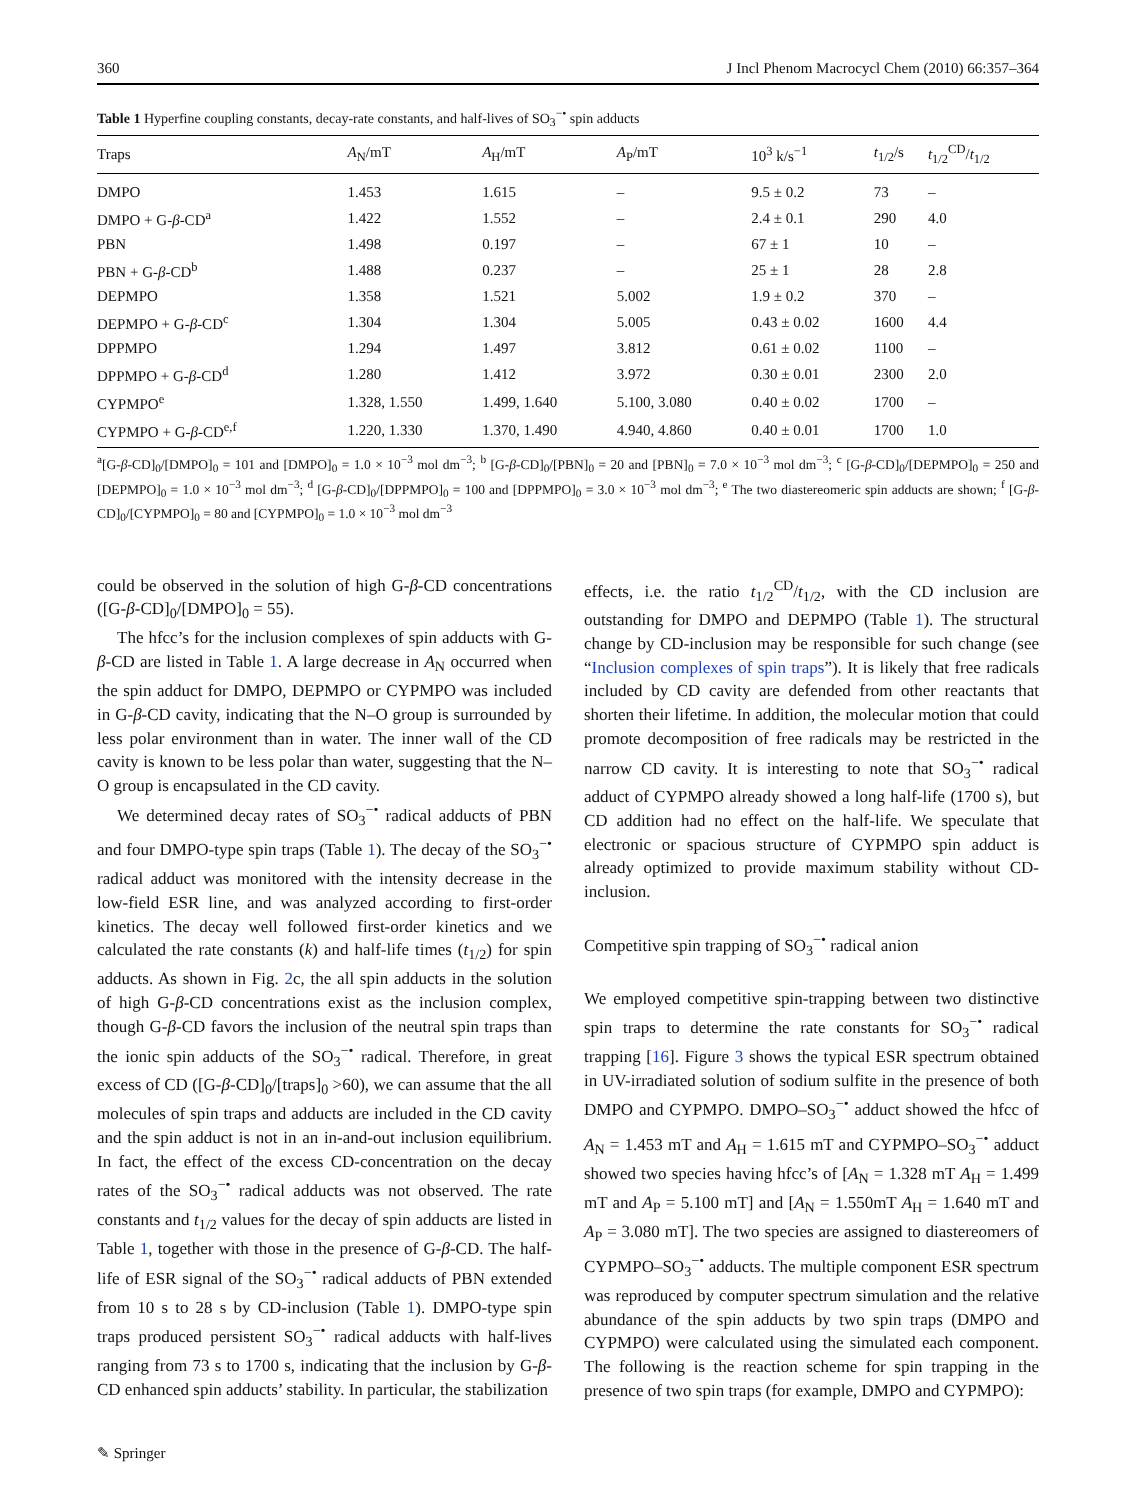360 J Incl Phenom Macrocycl Chem (2010) 66:357–364
Table 1 Hyperfine coupling constants, decay-rate constants, and half-lives of SO<sub>3</sub><sup>−•</sup> spin adducts
| Traps | A<sub>N</sub>/mT | A<sub>H</sub>/mT | A<sub>P</sub>/mT | 10<sup>3</sup> k/s<sup>−1</sup> | t<sub>1/2</sub>/s | t<sub>1/2</sub><sup>CD</sup>/ t<sub>1/2</sub> |
| --- | --- | --- | --- | --- | --- | --- |
| DMPO | 1.453 | 1.615 | – | 9.5 ± 0.2 | 73 | – |
| DMPO + G- β -CD<sup>a</sup> | 1.422 | 1.552 | – | 2.4 ± 0.1 | 290 | 4.0 |
| PBN | 1.498 | 0.197 | – | 67 ± 1 | 10 | – |
| PBN + G- β -CD<sup>b</sup> | 1.488 | 0.237 | – | 25 ± 1 | 28 | 2.8 |
| DEPMPO | 1.358 | 1.521 | 5.002 | 1.9 ± 0.2 | 370 | – |
| DEPMPO + G- β -CD<sup>c</sup> | 1.304 | 1.304 | 5.005 | 0.43 ± 0.02 | 1600 | 4.4 |
| DPPMPO | 1.294 | 1.497 | 3.812 | 0.61 ± 0.02 | 1100 | – |
| DPPMPO + G- β -CD<sup>d</sup> | 1.280 | 1.412 | 3.972 | 0.30 ± 0.01 | 2300 | 2.0 |
| CYPMPO<sup>e</sup> | 1.328, 1.550 | 1.499, 1.640 | 5.100, 3.080 | 0.40 ± 0.02 | 1700 | – |
| CYPMPO + G- β -CD<sup>e,f</sup> | 1.220, 1.330 | 1.370, 1.490 | 4.940, 4.860 | 0.40 ± 0.01 | 1700 | 1.0 |
<sup>a</sup> [G-β-CD]<sub>0</sub>/[DMPO]<sub>0</sub> = 101 and [DMPO]<sub>0</sub> = 1.0 × 10<sup>−3</sup> mol dm<sup>−3</sup>; <sup>b</sup> [G-β-CD]<sub>0</sub>/[PBN]<sub>0</sub> = 20 and [PBN]<sub>0</sub> = 7.0 × 10<sup>−3</sup> mol dm<sup>−3</sup>; <sup>c</sup> [G-β-CD]<sub>0</sub>/[DEPMPO]<sub>0</sub> = 250 and [DEPMPO]<sub>0</sub> = 1.0 × 10<sup>−3</sup> mol dm<sup>−3</sup>; <sup>d</sup> [G-β-CD]<sub>0</sub>/[DPPMPO]<sub>0</sub> = 100 and [DPPMPO]<sub>0</sub> = 3.0 × 10<sup>−3</sup> mol dm<sup>−3</sup>; <sup>e</sup> The two diastereomeric spin adducts are shown; <sup>f</sup> [G-β-CD]<sub>0</sub>/[CYPMPO]<sub>0</sub> = 80 and [CYPMPO]<sub>0</sub> = 1.0 × 10<sup>−3</sup> mol dm<sup>−3</sup>
could be observed in the solution of high G-β-CD concentrations ([G-β-CD]<sub>0</sub>/[DMPO]<sub>0</sub> = 55).
The hfcc’s for the inclusion complexes of spin adducts with G-β-CD are listed in Table 1. A large decrease in A<sub>N</sub> occurred when the spin adduct for DMPO, DEPMPO or CYPMPO was included in G-β-CD cavity, indicating that the N–O group is surrounded by less polar environment than in water. The inner wall of the CD cavity is known to be less polar than water, suggesting that the N–O group is encapsulated in the CD cavity.
We determined decay rates of SO<sub>3</sub><sup>−•</sup> radical adducts of PBN and four DMPO-type spin traps (Table 1). The decay of the SO<sub>3</sub><sup>−•</sup> radical adduct was monitored with the intensity decrease in the low-field ESR line, and was analyzed according to first-order kinetics. The decay well followed first-order kinetics and we calculated the rate constants (k) and half-life times (t<sub>1/2</sub>) for spin adducts. As shown in Fig. 2c, the all spin adducts in the solution of high G-β-CD concentrations exist as the inclusion complex, though G-β-CD favors the inclusion of the neutral spin traps than the ionic spin adducts of the SO<sub>3</sub><sup>−•</sup> radical. Therefore, in great excess of CD ([G-β-CD]<sub>0</sub>/[traps]<sub>0</sub> >60), we can assume that the all molecules of spin traps and adducts are included in the CD cavity and the spin adduct is not in an in-and-out inclusion equilibrium. In fact, the effect of the excess CD-concentration on the decay rates of the SO<sub>3</sub><sup>−•</sup> radical adducts was not observed. The rate constants and t<sub>1/2</sub> values for the decay of spin adducts are listed in Table 1, together with those in the presence of G-β-CD. The half-life of ESR signal of the SO<sub>3</sub><sup>−•</sup> radical adducts of PBN extended from 10 s to 28 s by CD-inclusion (Table 1). DMPO-type spin traps produced persistent SO<sub>3</sub><sup>−•</sup> radical adducts with half-lives ranging from 73 s to 1700 s, indicating that the inclusion by G-β-CD enhanced spin adducts’ stability. In particular, the stabilization
effects, i.e. the ratio t<sub>1/2</sub><sup>CD</sup>/t<sub>1/2</sub>, with the CD inclusion are outstanding for DMPO and DEPMPO (Table 1). The structural change by CD-inclusion may be responsible for such change (see “Inclusion complexes of spin traps”). It is likely that free radicals included by CD cavity are defended from other reactants that shorten their lifetime. In addition, the molecular motion that could promote decomposition of free radicals may be restricted in the narrow CD cavity. It is interesting to note that SO<sub>3</sub><sup>−•</sup> radical adduct of CYPMPO already showed a long half-life (1700 s), but CD addition had no effect on the half-life. We speculate that electronic or spacious structure of CYPMPO spin adduct is already optimized to provide maximum stability without CD-inclusion.
Competitive spin trapping of SO<sub>3</sub><sup>−•</sup> radical anion
We employed competitive spin-trapping between two distinctive spin traps to determine the rate constants for SO<sub>3</sub><sup>−•</sup> radical trapping [16]. Figure 3 shows the typical ESR spectrum obtained in UV-irradiated solution of sodium sulfite in the presence of both DMPO and CYPMPO. DMPO–SO<sub>3</sub><sup>−•</sup> adduct showed the hfcc of A<sub>N</sub> = 1.453 mT and A<sub>H</sub> = 1.615 mT and CYPMPO–SO<sub>3</sub><sup>−•</sup> adduct showed two species having hfcc’s of [A<sub>N</sub> = 1.328 mT A<sub>H</sub> = 1.499 mT and A<sub>P</sub> = 5.100 mT] and [A<sub>N</sub> = 1.550mT A<sub>H</sub> = 1.640 mT and A<sub>P</sub> = 3.080 mT]. The two species are assigned to diastereomers of CYPMPO–SO<sub>3</sub><sup>−•</sup> adducts. The multiple component ESR spectrum was reproduced by computer spectrum simulation and the relative abundance of the spin adducts by two spin traps (DMPO and CYPMPO) were calculated using the simulated each component. The following is the reaction scheme for spin trapping in the presence of two spin traps (for example, DMPO and CYPMPO):
✎ Springer